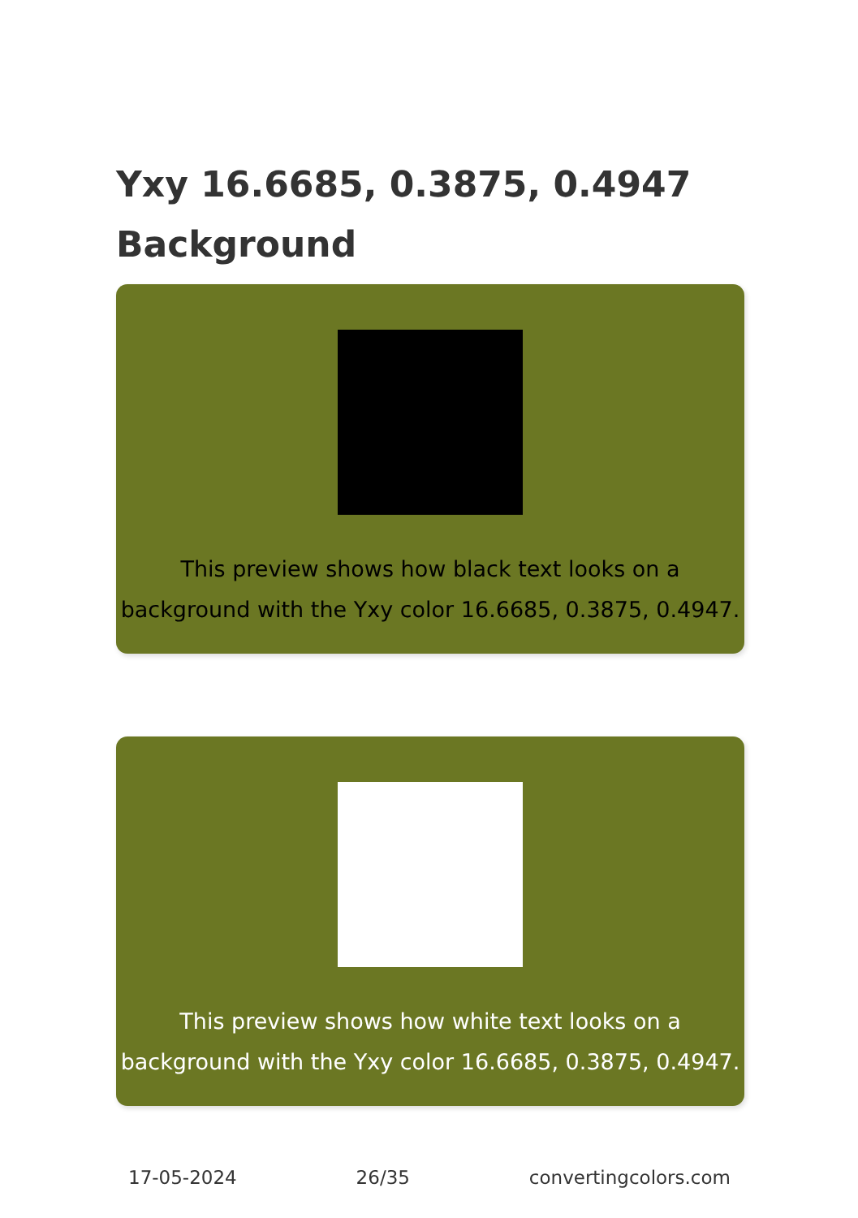Yxy 16.6685, 0.3875, 0.4947 Background
This preview shows how black text looks on a background with the Yxy color 16.6685, 0.3875, 0.4947.
This preview shows how white text looks on a background with the Yxy color 16.6685, 0.3875, 0.4947.
17-05-2024 26/35 convertingcolors.com